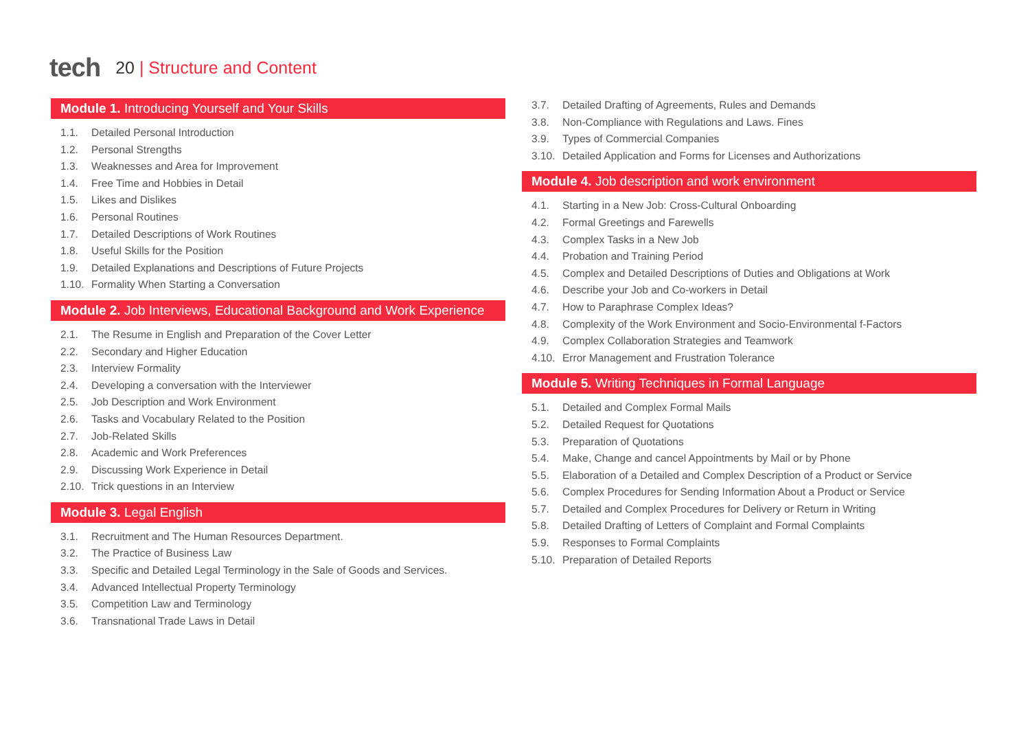tech
20 | Structure and Content
Module 1. Introducing Yourself and Your Skills
1.1. Detailed Personal Introduction
1.2. Personal Strengths
1.3. Weaknesses and Area for Improvement
1.4. Free Time and Hobbies in Detail
1.5. Likes and Dislikes
1.6. Personal Routines
1.7. Detailed Descriptions of Work Routines
1.8. Useful Skills for the Position
1.9. Detailed Explanations and Descriptions of Future Projects
1.10. Formality When Starting a Conversation
Module 2. Job Interviews, Educational Background and Work Experience
2.1. The Resume in English and Preparation of the Cover Letter
2.2. Secondary and Higher Education
2.3. Interview Formality
2.4. Developing a conversation with the Interviewer
2.5. Job Description and Work Environment
2.6. Tasks and Vocabulary Related to the Position
2.7. Job-Related Skills
2.8. Academic and Work Preferences
2.9. Discussing Work Experience in Detail
2.10. Trick questions in an Interview
Module 3. Legal English
3.1. Recruitment and The Human Resources Department.
3.2. The Practice of Business Law
3.3. Specific and Detailed Legal Terminology in the Sale of Goods and Services.
3.4. Advanced Intellectual Property Terminology
3.5. Competition Law and Terminology
3.6. Transnational Trade Laws in Detail
3.7. Detailed Drafting of Agreements, Rules and Demands
3.8. Non-Compliance with Regulations and Laws. Fines
3.9. Types of Commercial Companies
3.10. Detailed Application and Forms for Licenses and Authorizations
Module 4. Job description and work environment
4.1. Starting in a New Job: Cross-Cultural Onboarding
4.2. Formal Greetings and Farewells
4.3. Complex Tasks in a New Job
4.4. Probation and Training Period
4.5. Complex and Detailed Descriptions of Duties and Obligations at Work
4.6. Describe your Job and Co-workers in Detail
4.7. How to Paraphrase Complex Ideas?
4.8. Complexity of the Work Environment and Socio-Environmental f-Factors
4.9. Complex Collaboration Strategies and Teamwork
4.10. Error Management and Frustration Tolerance
Module 5. Writing Techniques in Formal Language
5.1. Detailed and Complex Formal Mails
5.2. Detailed Request for Quotations
5.3. Preparation of Quotations
5.4. Make, Change and cancel Appointments by Mail or by Phone
5.5. Elaboration of a Detailed and Complex Description of a Product or Service
5.6. Complex Procedures for Sending Information About a Product or Service
5.7. Detailed and Complex Procedures for Delivery or Return in Writing
5.8. Detailed Drafting of Letters of Complaint and Formal Complaints
5.9. Responses to Formal Complaints
5.10. Preparation of Detailed Reports